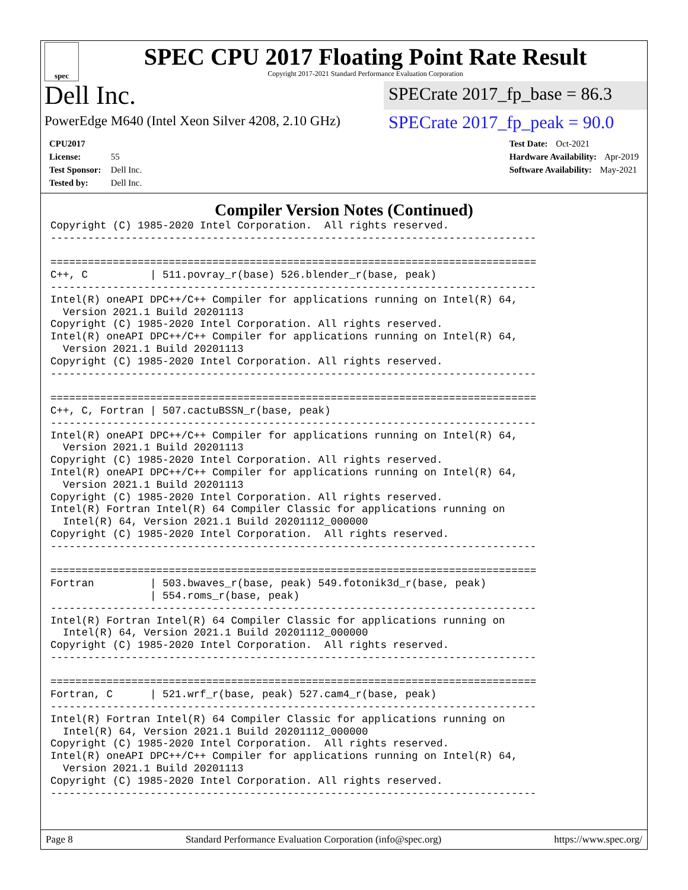spec
SPEC CPU 2017 Floating Point Rate Result
Copyright 2017-2021 Standard Performance Evaluation Corporation
Dell Inc.
PowerEdge M640 (Intel Xeon Silver 4208, 2.10 GHz)
SPECrate 2017_fp_base = 86.3
SPECrate 2017_fp_peak = 90.0
CPU2017 License: 55
Test Sponsor: Dell Inc.
Tested by: Dell Inc.
Test Date: Oct-2021
Hardware Availability: Apr-2019
Software Availability: May-2021
Compiler Version Notes (Continued)
Copyright (C) 1985-2020 Intel Corporation.  All rights reserved.
------------------------------------------------------------------------------

==============================================================================
C++, C          | 511.povray_r(base) 526.blender_r(base, peak)
------------------------------------------------------------------------------
Intel(R) oneAPI DPC++/C++ Compiler for applications running on Intel(R) 64,
  Version 2021.1 Build 20201113
Copyright (C) 1985-2020 Intel Corporation. All rights reserved.
Intel(R) oneAPI DPC++/C++ Compiler for applications running on Intel(R) 64,
  Version 2021.1 Build 20201113
Copyright (C) 1985-2020 Intel Corporation. All rights reserved.
------------------------------------------------------------------------------

==============================================================================
C++, C, Fortran | 507.cactuBSSN_r(base, peak)
------------------------------------------------------------------------------
Intel(R) oneAPI DPC++/C++ Compiler for applications running on Intel(R) 64,
  Version 2021.1 Build 20201113
Copyright (C) 1985-2020 Intel Corporation. All rights reserved.
Intel(R) oneAPI DPC++/C++ Compiler for applications running on Intel(R) 64,
  Version 2021.1 Build 20201113
Copyright (C) 1985-2020 Intel Corporation. All rights reserved.
Intel(R) Fortran Intel(R) 64 Compiler Classic for applications running on
  Intel(R) 64, Version 2021.1 Build 20201112_000000
Copyright (C) 1985-2020 Intel Corporation.  All rights reserved.
------------------------------------------------------------------------------

==============================================================================
Fortran         | 503.bwaves_r(base, peak) 549.fotonik3d_r(base, peak)
                | 554.roms_r(base, peak)
------------------------------------------------------------------------------
Intel(R) Fortran Intel(R) 64 Compiler Classic for applications running on
  Intel(R) 64, Version 2021.1 Build 20201112_000000
Copyright (C) 1985-2020 Intel Corporation.  All rights reserved.
------------------------------------------------------------------------------

==============================================================================
Fortran, C      | 521.wrf_r(base, peak) 527.cam4_r(base, peak)
------------------------------------------------------------------------------
Intel(R) Fortran Intel(R) 64 Compiler Classic for applications running on
  Intel(R) 64, Version 2021.1 Build 20201112_000000
Copyright (C) 1985-2020 Intel Corporation.  All rights reserved.
Intel(R) oneAPI DPC++/C++ Compiler for applications running on Intel(R) 64,
  Version 2021.1 Build 20201113
Copyright (C) 1985-2020 Intel Corporation. All rights reserved.
------------------------------------------------------------------------------
Page 8 Standard Performance Evaluation Corporation (info@spec.org) https://www.spec.org/